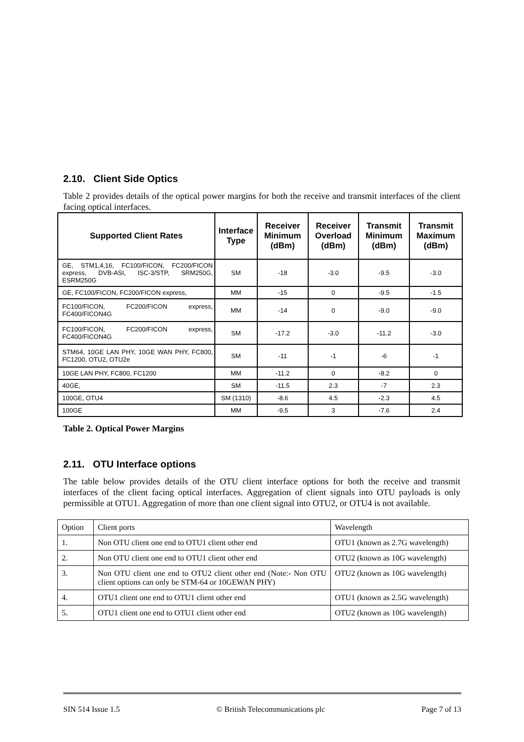2.10. Client Side Optics
Table 2 provides details of the optical power margins for both the receive and transmit interfaces of the client facing optical interfaces.
| Supported Client Rates | Interface Type | Receiver Minimum (dBm) | Receiver Overload (dBm) | Transmit Minimum (dBm) | Transmit Maximum (dBm) |
| --- | --- | --- | --- | --- | --- |
| GE, STM1,4,16, FC100/FICON, FC200/FICON express, DVB-ASI, ISC-3/STP, SRM250G, ESRM250G | SM | -18 | -3.0 | -9.5 | -3.0 |
| GE, FC100/FICON, FC200/FICON express, | MM | -15 | 0 | -9.5 | -1.5 |
| FC100/FICON, FC200/FICON express, FC400/FICON4G | MM | -14 | 0 | -9.0 | -9.0 |
| FC100/FICON, FC200/FICON express, FC400/FICON4G | SM | -17.2 | -3.0 | -11.2 | -3.0 |
| STM64, 10GE LAN PHY, 10GE WAN PHY, FC800, FC1200, OTU2, OTU2e | SM | -11 | -1 | -6 | -1 |
| 10GE LAN PHY, FC800, FC1200 | MM | -11.2 | 0 | -8.2 | 0 |
| 40GE, | SM | -11.5 | 2.3 | -7 | 2.3 |
| 100GE, OTU4 | SM (1310) | -8.6 | 4.5 | -2.3 | 4.5 |
| 100GE | MM | -9.5 | 3 | -7.6 | 2.4 |
Table 2. Optical Power Margins
2.11. OTU Interface options
The table below provides details of the OTU client interface options for both the receive and transmit interfaces of the client facing optical interfaces. Aggregation of client signals into OTU payloads is only permissible at OTU1. Aggregation of more than one client signal into OTU2, or OTU4 is not available.
| Option | Client ports | Wavelength |
| 1. | Non OTU client one end to OTU1 client other end | OTU1 (known as 2.7G wavelength) |
| 2. | Non OTU client one end to OTU1 client other end | OTU2 (known as 10G wavelength) |
| 3. | Non OTU client one end to OTU2 client other end (Note:- Non OTU client options can only be STM-64 or 10GEWAN PHY) | OTU2 (known as 10G wavelength) |
| 4. | OTU1 client one end to OTU1 client other end | OTU1 (known as 2.5G wavelength) |
| 5. | OTU1 client one end to OTU1 client other end | OTU2 (known as 10G wavelength) |
SIN 514 Issue 1.5 © British Telecommunications plc Page 7 of 13